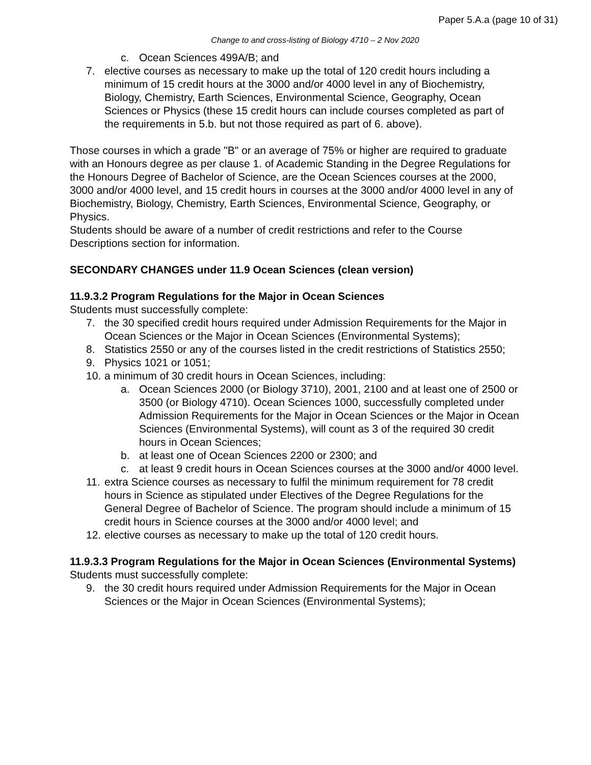Paper 5.A.a (page 10 of 31)
Change to and cross-listing of Biology 4710 – 2 Nov 2020
c. Ocean Sciences 499A/B; and
7. elective courses as necessary to make up the total of 120 credit hours including a minimum of 15 credit hours at the 3000 and/or 4000 level in any of Biochemistry, Biology, Chemistry, Earth Sciences, Environmental Science, Geography, Ocean Sciences or Physics (these 15 credit hours can include courses completed as part of the requirements in 5.b. but not those required as part of 6. above).
Those courses in which a grade "B" or an average of 75% or higher are required to graduate with an Honours degree as per clause 1. of Academic Standing in the Degree Regulations for the Honours Degree of Bachelor of Science, are the Ocean Sciences courses at the 2000, 3000 and/or 4000 level, and 15 credit hours in courses at the 3000 and/or 4000 level in any of Biochemistry, Biology, Chemistry, Earth Sciences, Environmental Science, Geography, or Physics.
Students should be aware of a number of credit restrictions and refer to the Course Descriptions section for information.
SECONDARY CHANGES under 11.9 Ocean Sciences (clean version)
11.9.3.2 Program Regulations for the Major in Ocean Sciences
Students must successfully complete:
7. the 30 specified credit hours required under Admission Requirements for the Major in Ocean Sciences or the Major in Ocean Sciences (Environmental Systems);
8. Statistics 2550 or any of the courses listed in the credit restrictions of Statistics 2550;
9. Physics 1021 or 1051;
10. a minimum of 30 credit hours in Ocean Sciences, including:
a. Ocean Sciences 2000 (or Biology 3710), 2001, 2100 and at least one of 2500 or 3500 (or Biology 4710). Ocean Sciences 1000, successfully completed under Admission Requirements for the Major in Ocean Sciences or the Major in Ocean Sciences (Environmental Systems), will count as 3 of the required 30 credit hours in Ocean Sciences;
b. at least one of Ocean Sciences 2200 or 2300; and
c. at least 9 credit hours in Ocean Sciences courses at the 3000 and/or 4000 level.
11. extra Science courses as necessary to fulfil the minimum requirement for 78 credit hours in Science as stipulated under Electives of the Degree Regulations for the General Degree of Bachelor of Science. The program should include a minimum of 15 credit hours in Science courses at the 3000 and/or 4000 level; and
12. elective courses as necessary to make up the total of 120 credit hours.
11.9.3.3 Program Regulations for the Major in Ocean Sciences (Environmental Systems)
Students must successfully complete:
9. the 30 credit hours required under Admission Requirements for the Major in Ocean Sciences or the Major in Ocean Sciences (Environmental Systems);